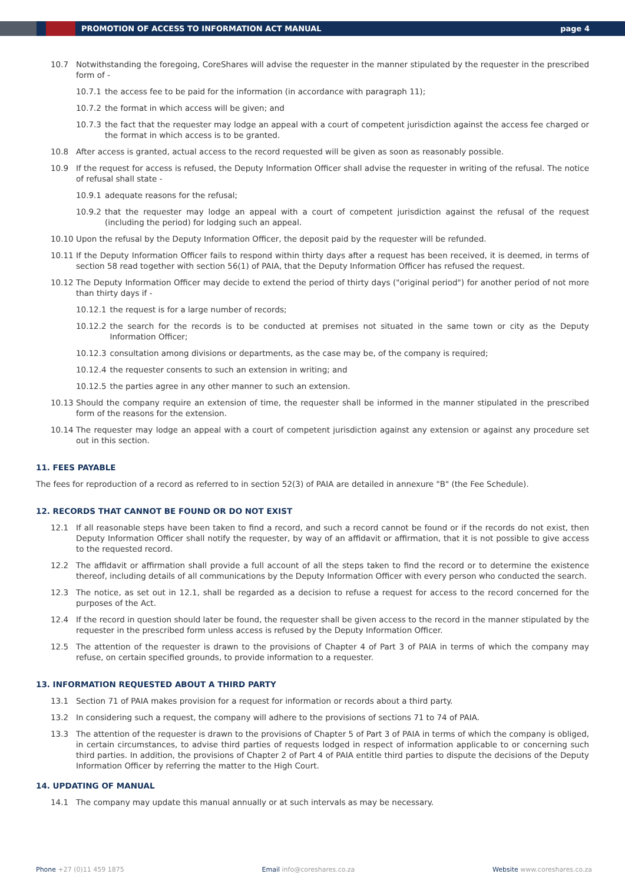PROMOTION OF ACCESS TO INFORMATION ACT MANUAL
page 4
10.7 Notwithstanding the foregoing, CoreShares will advise the requester in the manner stipulated by the requester in the prescribed form of -
10.7.1 the access fee to be paid for the information (in accordance with paragraph 11);
10.7.2 the format in which access will be given; and
10.7.3 the fact that the requester may lodge an appeal with a court of competent jurisdiction against the access fee charged or the format in which access is to be granted.
10.8 After access is granted, actual access to the record requested will be given as soon as reasonably possible.
10.9 If the request for access is refused, the Deputy Information Officer shall advise the requester in writing of the refusal. The notice of refusal shall state -
10.9.1 adequate reasons for the refusal;
10.9.2 that the requester may lodge an appeal with a court of competent jurisdiction against the refusal of the request (including the period) for lodging such an appeal.
10.10 Upon the refusal by the Deputy Information Officer, the deposit paid by the requester will be refunded.
10.11 If the Deputy Information Officer fails to respond within thirty days after a request has been received, it is deemed, in terms of section 58 read together with section 56(1) of PAIA, that the Deputy Information Officer has refused the request.
10.12 The Deputy Information Officer may decide to extend the period of thirty days ("original period") for another period of not more than thirty days if -
10.12.1 the request is for a large number of records;
10.12.2 the search for the records is to be conducted at premises not situated in the same town or city as the Deputy Information Officer;
10.12.3 consultation among divisions or departments, as the case may be, of the company is required;
10.12.4 the requester consents to such an extension in writing; and
10.12.5 the parties agree in any other manner to such an extension.
10.13 Should the company require an extension of time, the requester shall be informed in the manner stipulated in the prescribed form of the reasons for the extension.
10.14 The requester may lodge an appeal with a court of competent jurisdiction against any extension or against any procedure set out in this section.
11. FEES PAYABLE
The fees for reproduction of a record as referred to in section 52(3) of PAIA are detailed in annexure "B" (the Fee Schedule).
12. RECORDS THAT CANNOT BE FOUND OR DO NOT EXIST
12.1 If all reasonable steps have been taken to find a record, and such a record cannot be found or if the records do not exist, then Deputy Information Officer shall notify the requester, by way of an affidavit or affirmation, that it is not possible to give access to the requested record.
12.2 The affidavit or affirmation shall provide a full account of all the steps taken to find the record or to determine the existence thereof, including details of all communications by the Deputy Information Officer with every person who conducted the search.
12.3 The notice, as set out in 12.1, shall be regarded as a decision to refuse a request for access to the record concerned for the purposes of the Act.
12.4 If the record in question should later be found, the requester shall be given access to the record in the manner stipulated by the requester in the prescribed form unless access is refused by the Deputy Information Officer.
12.5 The attention of the requester is drawn to the provisions of Chapter 4 of Part 3 of PAIA in terms of which the company may refuse, on certain specified grounds, to provide information to a requester.
13. INFORMATION REQUESTED ABOUT A THIRD PARTY
13.1 Section 71 of PAIA makes provision for a request for information or records about a third party.
13.2 In considering such a request, the company will adhere to the provisions of sections 71 to 74 of PAIA.
13.3 The attention of the requester is drawn to the provisions of Chapter 5 of Part 3 of PAIA in terms of which the company is obliged, in certain circumstances, to advise third parties of requests lodged in respect of information applicable to or concerning such third parties. In addition, the provisions of Chapter 2 of Part 4 of PAIA entitle third parties to dispute the decisions of the Deputy Information Officer by referring the matter to the High Court.
14. UPDATING OF MANUAL
14.1 The company may update this manual annually or at such intervals as may be necessary.
Phone +27 (0)11 459 1875 Email info@coreshares.co.za Website www.coreshares.co.za